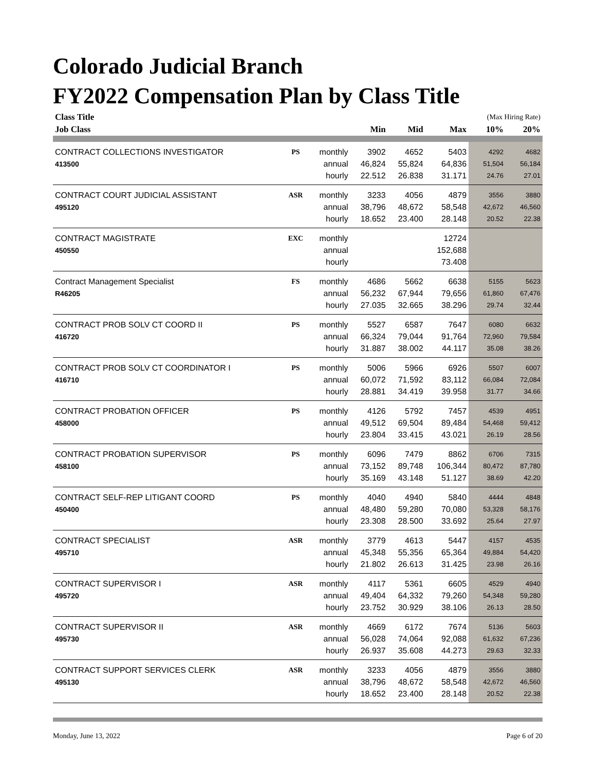Colorado Judicial Branch
FY2022 Compensation Plan by Class Title
| Class Title | | | | | | (Max Hiring Rate) | |
| Job Class | | | Min | Mid | Max | 10% | 20% |
| CONTRACT COLLECTIONS INVESTIGATOR | PS | monthly | 3902 | 4652 | 5403 | 4292 | 4682 |
| 413500 | | annual | 46,824 | 55,824 | 64,836 | 51,504 | 56,184 |
| | | hourly | 22.512 | 26.838 | 31.171 | 24.76 | 27.01 |
| CONTRACT COURT JUDICIAL ASSISTANT | ASR | monthly | 3233 | 4056 | 4879 | 3556 | 3880 |
| 495120 | | annual | 38,796 | 48,672 | 58,548 | 42,672 | 46,560 |
| | | hourly | 18.652 | 23.400 | 28.148 | 20.52 | 22.38 |
| CONTRACT MAGISTRATE | EXC | monthly | | | 12724 | | |
| 450550 | | annual | | | 152,688 | | |
| | | hourly | | | 73.408 | | |
| Contract Management Specialist | FS | monthly | 4686 | 5662 | 6638 | 5155 | 5623 |
| R46205 | | annual | 56,232 | 67,944 | 79,656 | 61,860 | 67,476 |
| | | hourly | 27.035 | 32.665 | 38.296 | 29.74 | 32.44 |
| CONTRACT PROB SOLV CT COORD II | PS | monthly | 5527 | 6587 | 7647 | 6080 | 6632 |
| 416720 | | annual | 66,324 | 79,044 | 91,764 | 72,960 | 79,584 |
| | | hourly | 31.887 | 38.002 | 44.117 | 35.08 | 38.26 |
| CONTRACT PROB SOLV CT COORDINATOR I | PS | monthly | 5006 | 5966 | 6926 | 5507 | 6007 |
| 416710 | | annual | 60,072 | 71,592 | 83,112 | 66,084 | 72,084 |
| | | hourly | 28.881 | 34.419 | 39.958 | 31.77 | 34.66 |
| CONTRACT PROBATION OFFICER | PS | monthly | 4126 | 5792 | 7457 | 4539 | 4951 |
| 458000 | | annual | 49,512 | 69,504 | 89,484 | 54,468 | 59,412 |
| | | hourly | 23.804 | 33.415 | 43.021 | 26.19 | 28.56 |
| CONTRACT PROBATION SUPERVISOR | PS | monthly | 6096 | 7479 | 8862 | 6706 | 7315 |
| 458100 | | annual | 73,152 | 89,748 | 106,344 | 80,472 | 87,780 |
| | | hourly | 35.169 | 43.148 | 51.127 | 38.69 | 42.20 |
| CONTRACT SELF-REP LITIGANT COORD | PS | monthly | 4040 | 4940 | 5840 | 4444 | 4848 |
| 450400 | | annual | 48,480 | 59,280 | 70,080 | 53,328 | 58,176 |
| | | hourly | 23.308 | 28.500 | 33.692 | 25.64 | 27.97 |
| CONTRACT SPECIALIST | ASR | monthly | 3779 | 4613 | 5447 | 4157 | 4535 |
| 495710 | | annual | 45,348 | 55,356 | 65,364 | 49,884 | 54,420 |
| | | hourly | 21.802 | 26.613 | 31.425 | 23.98 | 26.16 |
| CONTRACT SUPERVISOR I | ASR | monthly | 4117 | 5361 | 6605 | 4529 | 4940 |
| 495720 | | annual | 49,404 | 64,332 | 79,260 | 54,348 | 59,280 |
| | | hourly | 23.752 | 30.929 | 38.106 | 26.13 | 28.50 |
| CONTRACT SUPERVISOR II | ASR | monthly | 4669 | 6172 | 7674 | 5136 | 5603 |
| 495730 | | annual | 56,028 | 74,064 | 92,088 | 61,632 | 67,236 |
| | | hourly | 26.937 | 35.608 | 44.273 | 29.63 | 32.33 |
| CONTRACT SUPPORT SERVICES CLERK | ASR | monthly | 3233 | 4056 | 4879 | 3556 | 3880 |
| 495130 | | annual | 38,796 | 48,672 | 58,548 | 42,672 | 46,560 |
| | | hourly | 18.652 | 23.400 | 28.148 | 20.52 | 22.38 |
Monday, June 13, 2022 Page 6 of 20